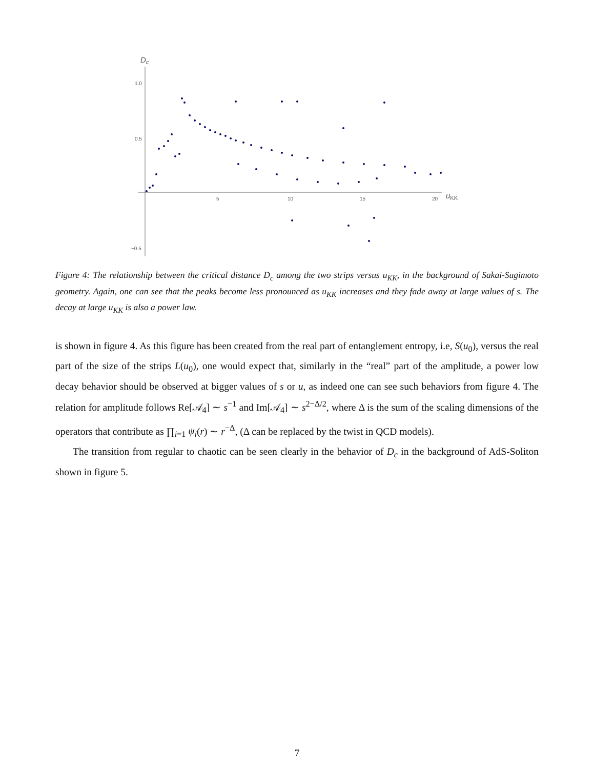Dc
1.0
0.5
−0.5
5
10
15
20
uKK
Figure 4: The relationship between the critical distance D<sub>c</sub> among the two strips versus u<sub>KK</sub>, in the background of Sakai-Sugimoto geometry. Again, one can see that the peaks become less pronounced as u<sub>KK</sub> increases and they fade away at large values of s. The decay at large u<sub>KK</sub> is also a power law.
is shown in figure 4. As this figure has been created from the real part of entanglement entropy, i.e, S(u<sub>0</sub>), versus the real part of the size of the strips L(u<sub>0</sub>), one would expect that, similarly in the “real” part of the amplitude, a power low decay behavior should be observed at bigger values of s or u, as indeed one can see such behaviors from figure 4. The relation for amplitude follows Re[𝒜<sub>4</sub>] ∼ s<sup>−1</sup> and Im[𝒜<sub>4</sub>] ∼ s<sup>2−Δ/2</sup>, where Δ is the sum of the scaling dimensions of the operators that contribute as ∏<sub>i=1</sub> ψ<sub>i</sub>(r) ∼ r<sup>−Δ</sup>, (Δ can be replaced by the twist in QCD models).
The transition from regular to chaotic can be seen clearly in the behavior of D<sub>c</sub> in the background of AdS-Soliton shown in figure 5.
7